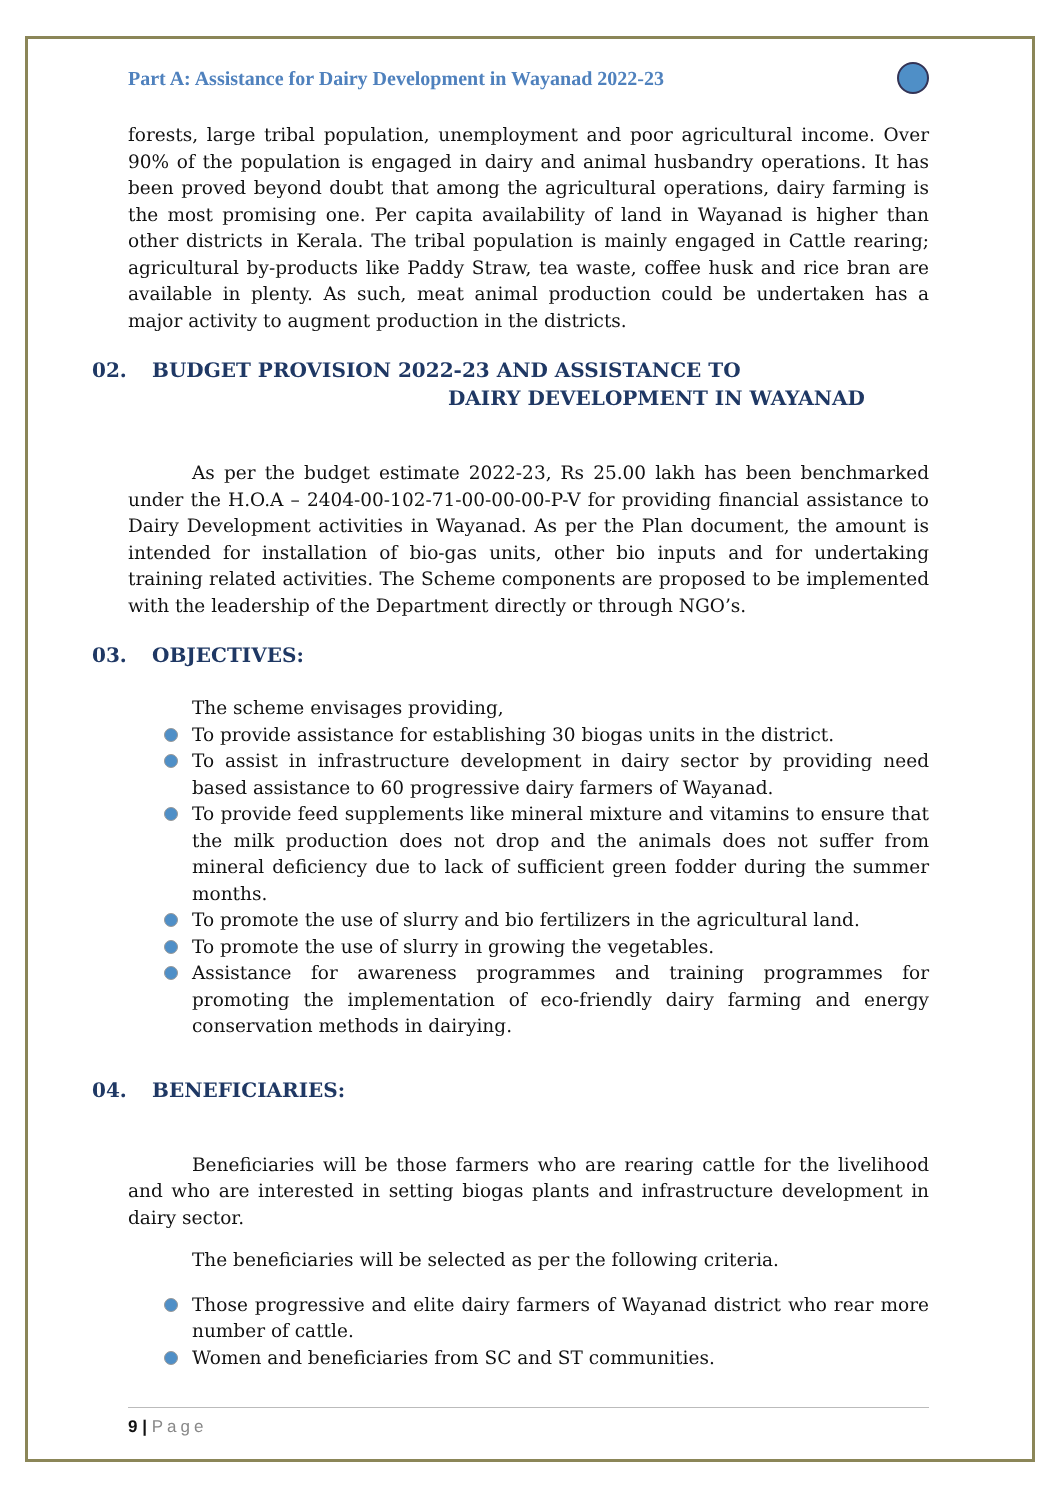Part A: Assistance for Dairy Development in Wayanad 2022-23
forests, large tribal population, unemployment and poor agricultural income. Over 90% of the population is engaged in dairy and animal husbandry operations. It has been proved beyond doubt that among the agricultural operations, dairy farming is the most promising one. Per capita availability of land in Wayanad is higher than other districts in Kerala. The tribal population is mainly engaged in Cattle rearing; agricultural by-products like Paddy Straw, tea waste, coffee husk and rice bran are available in plenty. As such, meat animal production could be undertaken has a major activity to augment production in the districts.
02. BUDGET PROVISION 2022-23 AND ASSISTANCE TO
DAIRY DEVELOPMENT IN WAYANAD
As per the budget estimate 2022-23, Rs 25.00 lakh has been benchmarked under the H.O.A – 2404-00-102-71-00-00-00-P-V for providing financial assistance to Dairy Development activities in Wayanad. As per the Plan document, the amount is intended for installation of bio-gas units, other bio inputs and for undertaking training related activities. The Scheme components are proposed to be implemented with the leadership of the Department directly or through NGO’s.
03. OBJECTIVES:
The scheme envisages providing,
To provide assistance for establishing 30 biogas units in the district.
To assist in infrastructure development in dairy sector by providing need based assistance to 60 progressive dairy farmers of Wayanad.
To provide feed supplements like mineral mixture and vitamins to ensure that the milk production does not drop and the animals does not suffer from mineral deficiency due to lack of sufficient green fodder during the summer months.
To promote the use of slurry and bio fertilizers in the agricultural land.
To promote the use of slurry in growing the vegetables.
Assistance for awareness programmes and training programmes for promoting the implementation of eco-friendly dairy farming and energy conservation methods in dairying.
04. BENEFICIARIES:
Beneficiaries will be those farmers who are rearing cattle for the livelihood and who are interested in setting biogas plants and infrastructure development in dairy sector.
The beneficiaries will be selected as per the following criteria.
Those progressive and elite dairy farmers of Wayanad district who rear more number of cattle.
Women and beneficiaries from SC and ST communities.
9 | Page